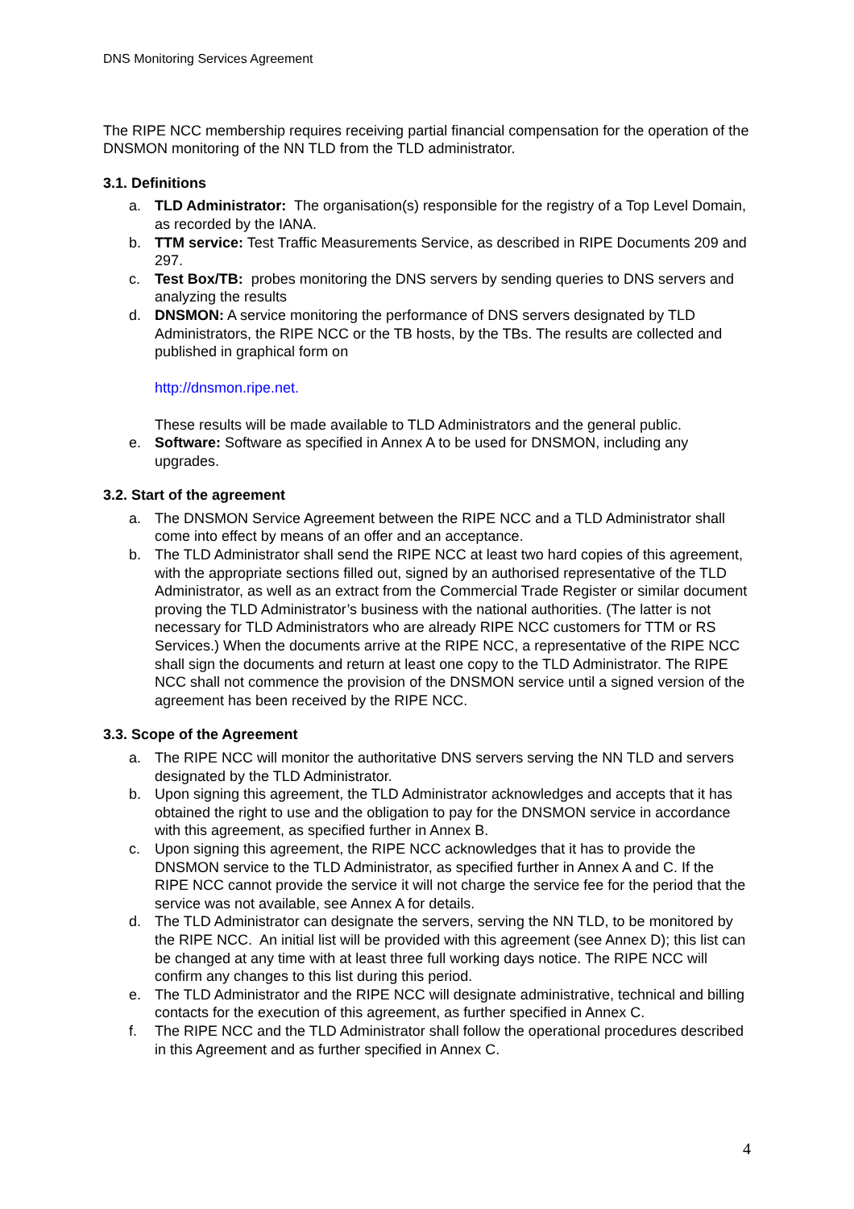DNS Monitoring Services Agreement
The RIPE NCC membership requires receiving partial financial compensation for the operation of the DNSMON monitoring of the NN TLD from the TLD administrator.
3.1. Definitions
a. TLD Administrator: The organisation(s) responsible for the registry of a Top Level Domain, as recorded by the IANA.
b. TTM service: Test Traffic Measurements Service, as described in RIPE Documents 209 and 297.
c. Test Box/TB: probes monitoring the DNS servers by sending queries to DNS servers and analyzing the results
d. DNSMON: A service monitoring the performance of DNS servers designated by TLD Administrators, the RIPE NCC or the TB hosts, by the TBs. The results are collected and published in graphical form on
http://dnsmon.ripe.net.
These results will be made available to TLD Administrators and the general public.
e. Software: Software as specified in Annex A to be used for DNSMON, including any upgrades.
3.2. Start of the agreement
a. The DNSMON Service Agreement between the RIPE NCC and a TLD Administrator shall come into effect by means of an offer and an acceptance.
b. The TLD Administrator shall send the RIPE NCC at least two hard copies of this agreement, with the appropriate sections filled out, signed by an authorised representative of the TLD Administrator, as well as an extract from the Commercial Trade Register or similar document proving the TLD Administrator’s business with the national authorities. (The latter is not necessary for TLD Administrators who are already RIPE NCC customers for TTM or RS Services.) When the documents arrive at the RIPE NCC, a representative of the RIPE NCC shall sign the documents and return at least one copy to the TLD Administrator. The RIPE NCC shall not commence the provision of the DNSMON service until a signed version of the agreement has been received by the RIPE NCC.
3.3. Scope of the Agreement
a. The RIPE NCC will monitor the authoritative DNS servers serving the NN TLD and servers designated by the TLD Administrator.
b. Upon signing this agreement, the TLD Administrator acknowledges and accepts that it has obtained the right to use and the obligation to pay for the DNSMON service in accordance with this agreement, as specified further in Annex B.
c. Upon signing this agreement, the RIPE NCC acknowledges that it has to provide the DNSMON service to the TLD Administrator, as specified further in Annex A and C. If the RIPE NCC cannot provide the service it will not charge the service fee for the period that the service was not available, see Annex A for details.
d. The TLD Administrator can designate the servers, serving the NN TLD, to be monitored by the RIPE NCC. An initial list will be provided with this agreement (see Annex D); this list can be changed at any time with at least three full working days notice. The RIPE NCC will confirm any changes to this list during this period.
e. The TLD Administrator and the RIPE NCC will designate administrative, technical and billing contacts for the execution of this agreement, as further specified in Annex C.
f. The RIPE NCC and the TLD Administrator shall follow the operational procedures described in this Agreement and as further specified in Annex C.
4